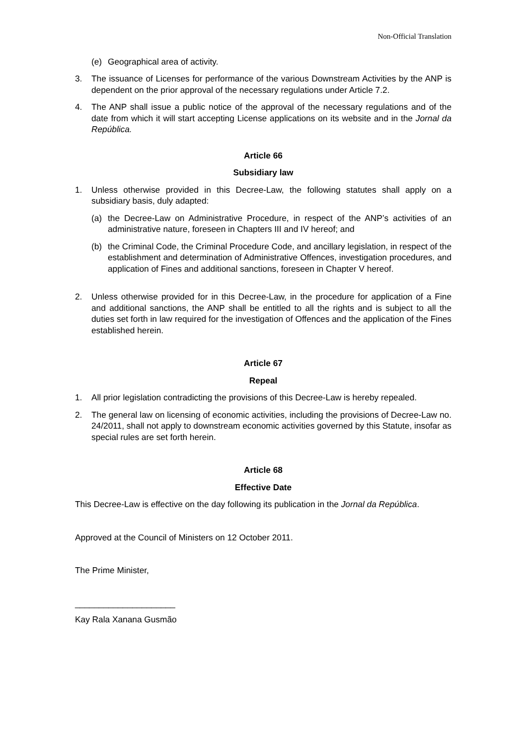Non-Official Translation
(e) Geographical area of activity.
3. The issuance of Licenses for performance of the various Downstream Activities by the ANP is dependent on the prior approval of the necessary regulations under Article 7.2.
4. The ANP shall issue a public notice of the approval of the necessary regulations and of the date from which it will start accepting License applications on its website and in the Jornal da República.
Article 66
Subsidiary law
1. Unless otherwise provided in this Decree-Law, the following statutes shall apply on a subsidiary basis, duly adapted:
(a) the Decree-Law on Administrative Procedure, in respect of the ANP’s activities of an administrative nature, foreseen in Chapters III and IV hereof; and
(b) the Criminal Code, the Criminal Procedure Code, and ancillary legislation, in respect of the establishment and determination of Administrative Offences, investigation procedures, and application of Fines and additional sanctions, foreseen in Chapter V hereof.
2. Unless otherwise provided for in this Decree-Law, in the procedure for application of a Fine and additional sanctions, the ANP shall be entitled to all the rights and is subject to all the duties set forth in law required for the investigation of Offences and the application of the Fines established herein.
Article 67
Repeal
1. All prior legislation contradicting the provisions of this Decree-Law is hereby repealed.
2. The general law on licensing of economic activities, including the provisions of Decree-Law no. 24/2011, shall not apply to downstream economic activities governed by this Statute, insofar as special rules are set forth herein.
Article 68
Effective Date
This Decree-Law is effective on the day following its publication in the Jornal da República.
Approved at the Council of Ministers on 12 October 2011.
The Prime Minister,
_____________________
Kay Rala Xanana Gusmão